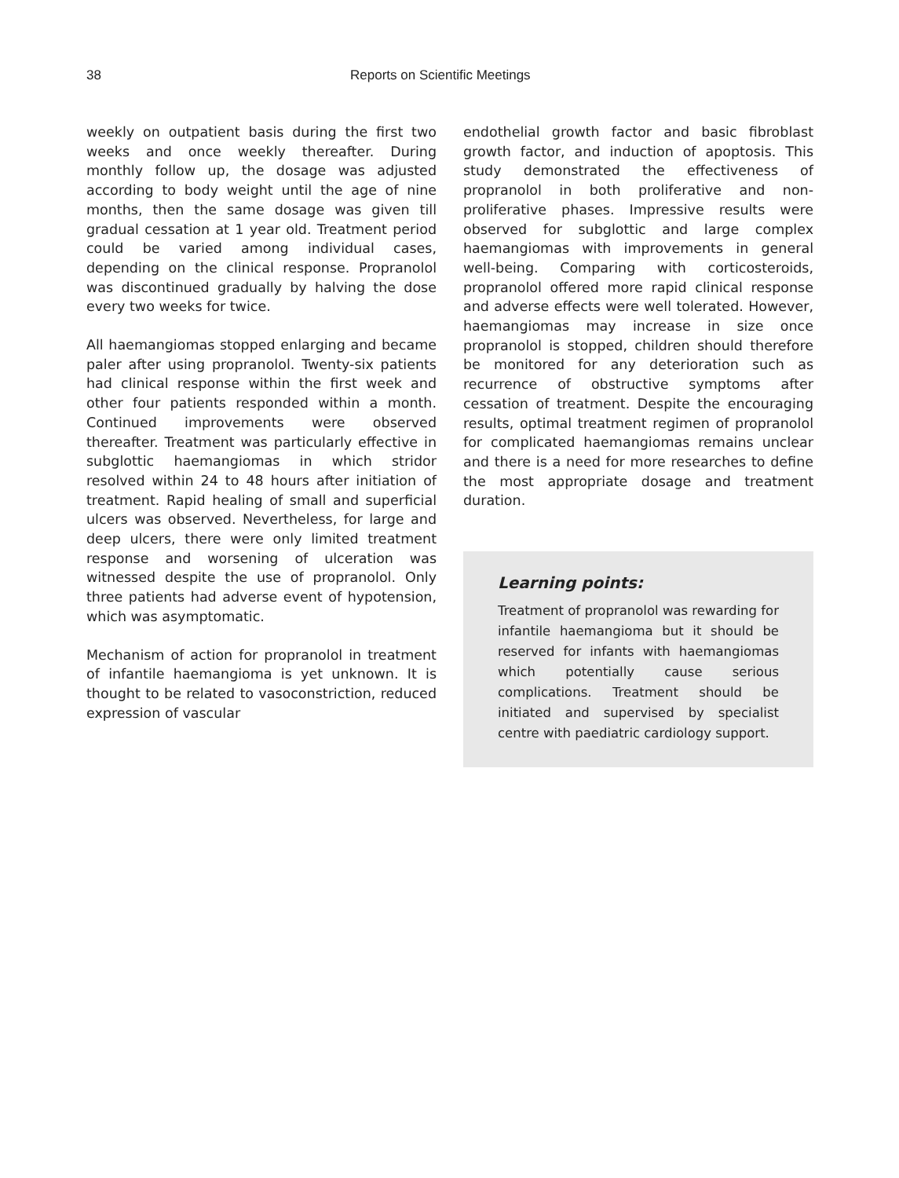38 Reports on Scientific Meetings
weekly on outpatient basis during the first two weeks and once weekly thereafter. During monthly follow up, the dosage was adjusted according to body weight until the age of nine months, then the same dosage was given till gradual cessation at 1 year old. Treatment period could be varied among individual cases, depending on the clinical response. Propranolol was discontinued gradually by halving the dose every two weeks for twice.
All haemangiomas stopped enlarging and became paler after using propranolol. Twenty-six patients had clinical response within the first week and other four patients responded within a month. Continued improvements were observed thereafter. Treatment was particularly effective in subglottic haemangiomas in which stridor resolved within 24 to 48 hours after initiation of treatment. Rapid healing of small and superficial ulcers was observed. Nevertheless, for large and deep ulcers, there were only limited treatment response and worsening of ulceration was witnessed despite the use of propranolol. Only three patients had adverse event of hypotension, which was asymptomatic.
Mechanism of action for propranolol in treatment of infantile haemangioma is yet unknown. It is thought to be related to vasoconstriction, reduced expression of vascular
endothelial growth factor and basic fibroblast growth factor, and induction of apoptosis. This study demonstrated the effectiveness of propranolol in both proliferative and non-proliferative phases. Impressive results were observed for subglottic and large complex haemangiomas with improvements in general well-being. Comparing with corticosteroids, propranolol offered more rapid clinical response and adverse effects were well tolerated. However, haemangiomas may increase in size once propranolol is stopped, children should therefore be monitored for any deterioration such as recurrence of obstructive symptoms after cessation of treatment. Despite the encouraging results, optimal treatment regimen of propranolol for complicated haemangiomas remains unclear and there is a need for more researches to define the most appropriate dosage and treatment duration.
Learning points:
Treatment of propranolol was rewarding for infantile haemangioma but it should be reserved for infants with haemangiomas which potentially cause serious complications. Treatment should be initiated and supervised by specialist centre with paediatric cardiology support.